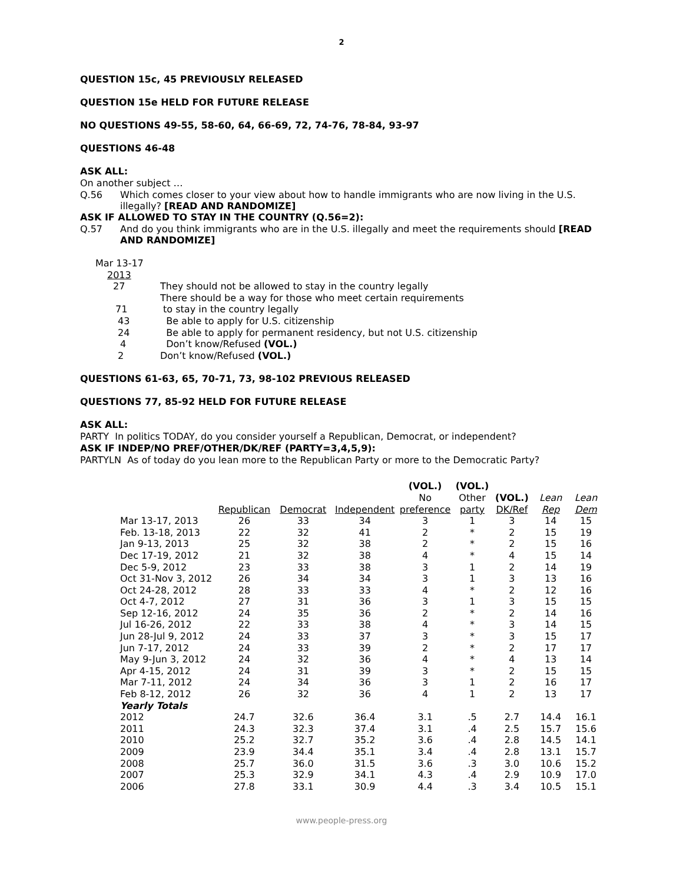2
QUESTION 15c, 45 PREVIOUSLY RELEASED
QUESTION 15e HELD FOR FUTURE RELEASE
NO QUESTIONS 49-55, 58-60, 64, 66-69, 72, 74-76, 78-84, 93-97
QUESTIONS 46-48
ASK ALL:
On another subject …
Q.56 Which comes closer to your view about how to handle immigrants who are now living in the U.S. illegally? [READ AND RANDOMIZE]
ASK IF ALLOWED TO STAY IN THE COUNTRY (Q.56=2):
Q.57 And do you think immigrants who are in the U.S. illegally and meet the requirements should [READ AND RANDOMIZE]
| Mar 13-17 | |
| 2013 | |
| 27 | They should not be allowed to stay in the country legally |
| | There should be a way for those who meet certain requirements |
| 71 | to stay in the country legally |
| 43 | Be able to apply for U.S. citizenship |
| 24 | Be able to apply for permanent residency, but not U.S. citizenship |
| 4 | Don’t know/Refused (VOL.) |
| 2 | Don’t know/Refused (VOL.) |
QUESTIONS 61-63, 65, 70-71, 73, 98-102 PREVIOUS RELEASED
QUESTIONS 77, 85-92 HELD FOR FUTURE RELEASE
ASK ALL:
PARTY In politics TODAY, do you consider yourself a Republican, Democrat, or independent?
ASK IF INDEP/NO PREF/OTHER/DK/REF (PARTY=3,4,5,9):
PARTYLN As of today do you lean more to the Republican Party or more to the Democratic Party?
| | Republican | Democrat | Independent | (VOL.) No preference | (VOL.) Other party | (VOL.) DK/Ref | Lean Rep | Lean Dem |
| --- | --- | --- | --- | --- | --- | --- | --- | --- |
| Mar 13-17, 2013 | 26 | 33 | 34 | 3 | 1 | 3 | 14 | 15 |
| Feb. 13-18, 2013 | 22 | 32 | 41 | 2 | * | 2 | 15 | 19 |
| Jan 9-13, 2013 | 25 | 32 | 38 | 2 | * | 2 | 15 | 16 |
| Dec 17-19, 2012 | 21 | 32 | 38 | 4 | * | 4 | 15 | 14 |
| Dec 5-9, 2012 | 23 | 33 | 38 | 3 | 1 | 2 | 14 | 19 |
| Oct 31-Nov 3, 2012 | 26 | 34 | 34 | 3 | 1 | 3 | 13 | 16 |
| Oct 24-28, 2012 | 28 | 33 | 33 | 4 | * | 2 | 12 | 16 |
| Oct 4-7, 2012 | 27 | 31 | 36 | 3 | 1 | 3 | 15 | 15 |
| Sep 12-16, 2012 | 24 | 35 | 36 | 2 | * | 2 | 14 | 16 |
| Jul 16-26, 2012 | 22 | 33 | 38 | 4 | * | 3 | 14 | 15 |
| Jun 28-Jul 9, 2012 | 24 | 33 | 37 | 3 | * | 3 | 15 | 17 |
| Jun 7-17, 2012 | 24 | 33 | 39 | 2 | * | 2 | 17 | 17 |
| May 9-Jun 3, 2012 | 24 | 32 | 36 | 4 | * | 4 | 13 | 14 |
| Apr 4-15, 2012 | 24 | 31 | 39 | 3 | * | 2 | 15 | 15 |
| Mar 7-11, 2012 | 24 | 34 | 36 | 3 | 1 | 2 | 16 | 17 |
| Feb 8-12, 2012 | 26 | 32 | 36 | 4 | 1 | 2 | 13 | 17 |
| Yearly Totals | | | | | | | | |
| 2012 | 24.7 | 32.6 | 36.4 | 3.1 | .5 | 2.7 | 14.4 | 16.1 |
| 2011 | 24.3 | 32.3 | 37.4 | 3.1 | .4 | 2.5 | 15.7 | 15.6 |
| 2010 | 25.2 | 32.7 | 35.2 | 3.6 | .4 | 2.8 | 14.5 | 14.1 |
| 2009 | 23.9 | 34.4 | 35.1 | 3.4 | .4 | 2.8 | 13.1 | 15.7 |
| 2008 | 25.7 | 36.0 | 31.5 | 3.6 | .3 | 3.0 | 10.6 | 15.2 |
| 2007 | 25.3 | 32.9 | 34.1 | 4.3 | .4 | 2.9 | 10.9 | 17.0 |
| 2006 | 27.8 | 33.1 | 30.9 | 4.4 | .3 | 3.4 | 10.5 | 15.1 |
www.people-press.org